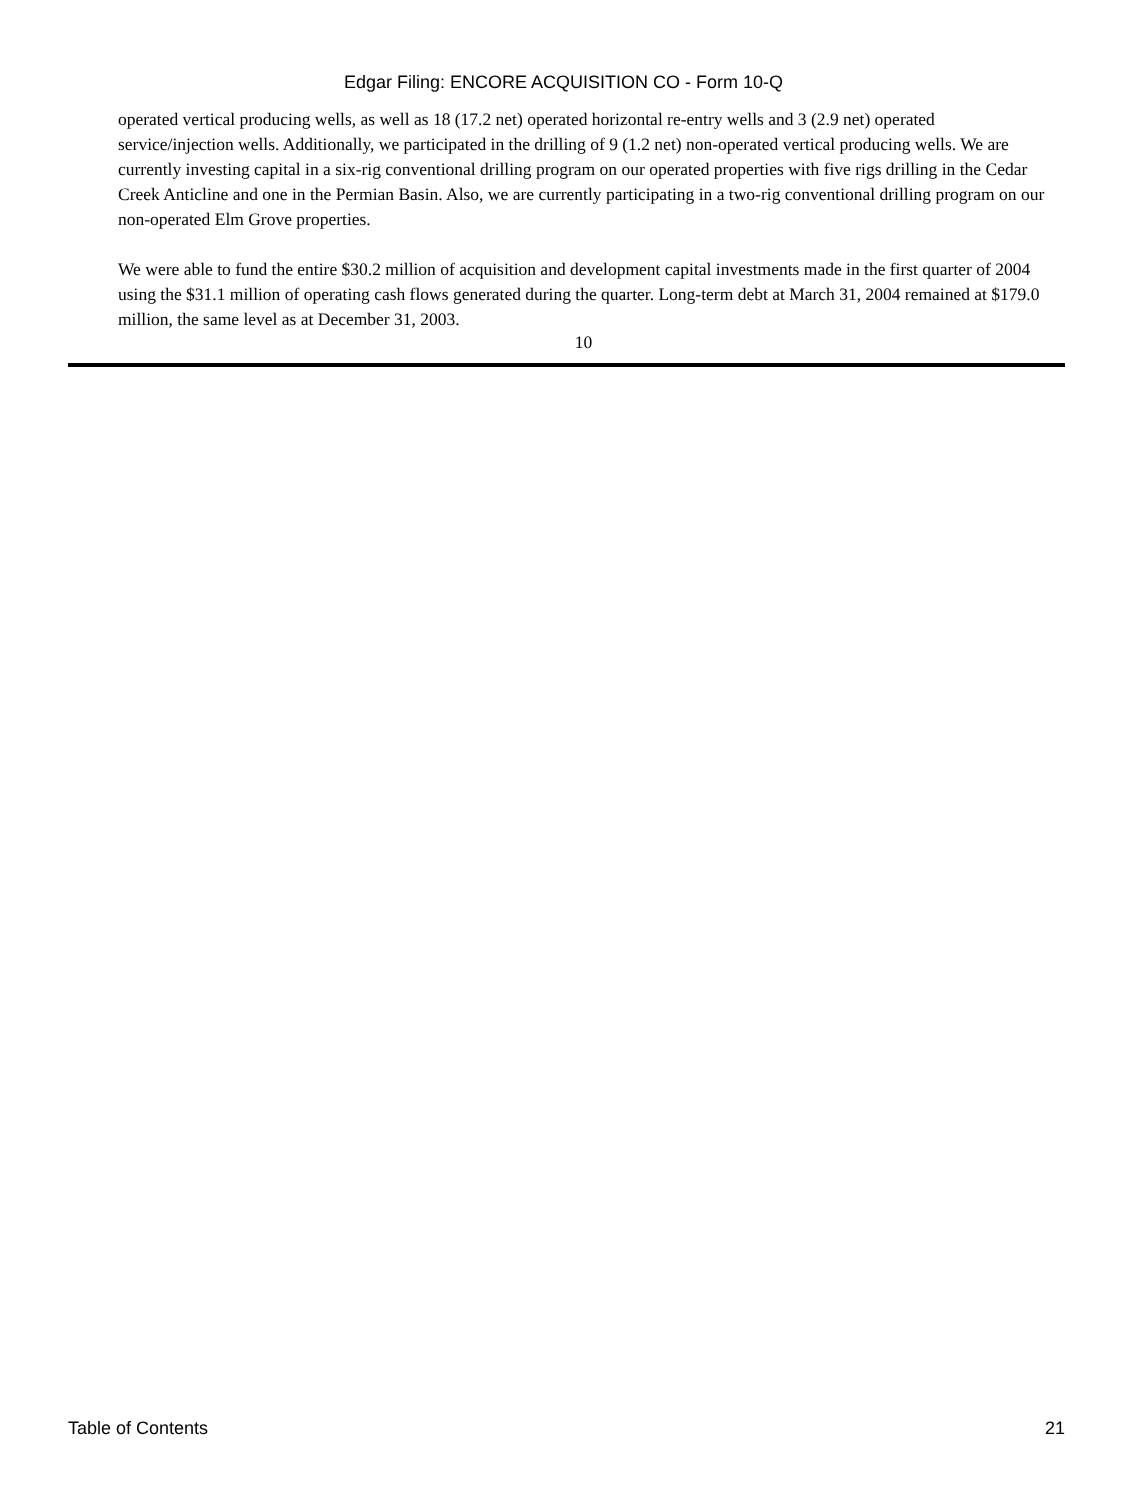Edgar Filing: ENCORE ACQUISITION CO - Form 10-Q
operated vertical producing wells, as well as 18 (17.2 net) operated horizontal re-entry wells and 3 (2.9 net) operated service/injection wells. Additionally, we participated in the drilling of 9 (1.2 net) non-operated vertical producing wells. We are currently investing capital in a six-rig conventional drilling program on our operated properties with five rigs drilling in the Cedar Creek Anticline and one in the Permian Basin. Also, we are currently participating in a two-rig conventional drilling program on our non-operated Elm Grove properties.
We were able to fund the entire $30.2 million of acquisition and development capital investments made in the first quarter of 2004 using the $31.1 million of operating cash flows generated during the quarter. Long-term debt at March 31, 2004 remained at $179.0 million, the same level as at December 31, 2003.
10
Table of Contents 21